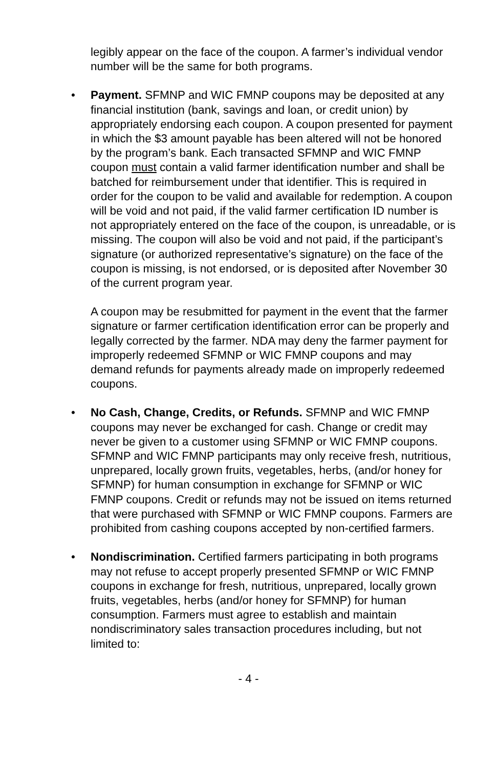legibly appear on the face of the coupon. A farmer’s individual vendor number will be the same for both programs.
•
Payment. SFMNP and WIC FMNP coupons may be deposited at any financial institution (bank, savings and loan, or credit union) by appropriately endorsing each coupon. A coupon presented for payment in which the $3 amount payable has been altered will not be honored by the program’s bank. Each transacted SFMNP and WIC FMNP coupon must contain a valid farmer identification number and shall be batched for reimbursement under that identifier. This is required in order for the coupon to be valid and available for redemption. A coupon will be void and not paid, if the valid farmer certification ID number is not appropriately entered on the face of the coupon, is unreadable, or is missing. The coupon will also be void and not paid, if the participant’s signature (or authorized representative’s signature) on the face of the coupon is missing, is not endorsed, or is deposited after November 30 of the current program year.
A coupon may be resubmitted for payment in the event that the farmer signature or farmer certification identification error can be properly and legally corrected by the farmer. NDA may deny the farmer payment for improperly redeemed SFMNP or WIC FMNP coupons and may demand refunds for payments already made on improperly redeemed coupons.
•
No Cash, Change, Credits, or Refunds. SFMNP and WIC FMNP coupons may never be exchanged for cash. Change or credit may never be given to a customer using SFMNP or WIC FMNP coupons. SFMNP and WIC FMNP participants may only receive fresh, nutritious, unprepared, locally grown fruits, vegetables, herbs, (and/or honey for SFMNP) for human consumption in exchange for SFMNP or WIC FMNP coupons. Credit or refunds may not be issued on items returned that were purchased with SFMNP or WIC FMNP coupons. Farmers are prohibited from cashing coupons accepted by non-certified farmers.
•
Nondiscrimination. Certified farmers participating in both programs may not refuse to accept properly presented SFMNP or WIC FMNP coupons in exchange for fresh, nutritious, unprepared, locally grown fruits, vegetables, herbs (and/or honey for SFMNP) for human consumption. Farmers must agree to establish and maintain nondiscriminatory sales transaction procedures including, but not limited to:
- 4 -